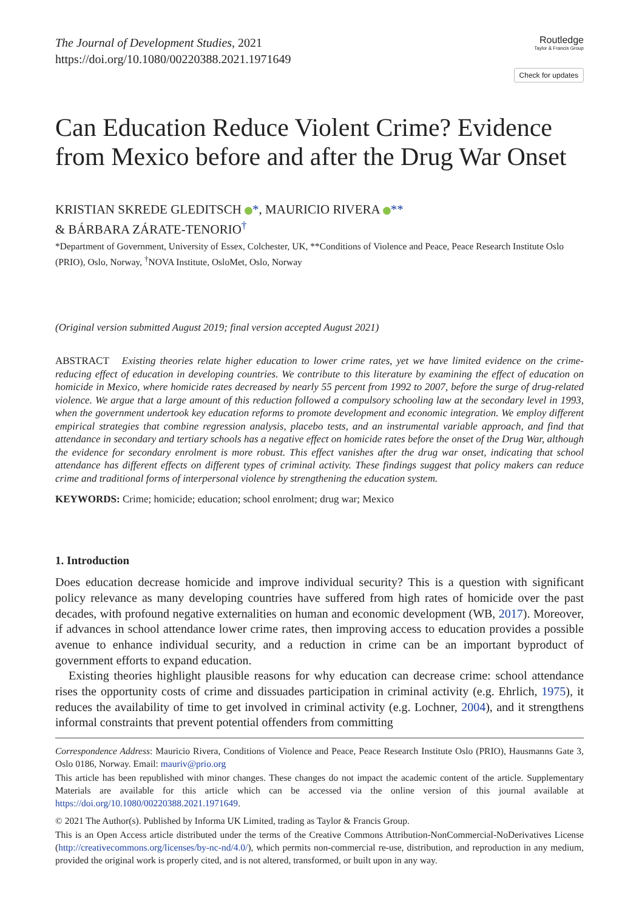The Journal of Development Studies, 2021
https://doi.org/10.1080/00220388.2021.1971649
Routledge
Taylor & Francis Group
Check for updates
Can Education Reduce Violent Crime? Evidence from Mexico before and after the Drug War Onset
KRISTIAN SKREDE GLEDITSCH *, MAURICIO RIVERA **
& BÁRBARA ZÁRATE-TENORIO<sup>†</sup>
*Department of Government, University of Essex, Colchester, UK, **Conditions of Violence and Peace, Peace Research Institute Oslo (PRIO), Oslo, Norway, <sup>†</sup>NOVA Institute, OsloMet, Oslo, Norway
(Original version submitted August 2019; final version accepted August 2021)
ABSTRACT Existing theories relate higher education to lower crime rates, yet we have limited evidence on the crime-reducing effect of education in developing countries. We contribute to this literature by examining the effect of education on homicide in Mexico, where homicide rates decreased by nearly 55 percent from 1992 to 2007, before the surge of drug-related violence. We argue that a large amount of this reduction followed a compulsory schooling law at the secondary level in 1993, when the government undertook key education reforms to promote development and economic integration. We employ different empirical strategies that combine regression analysis, placebo tests, and an instrumental variable approach, and find that attendance in secondary and tertiary schools has a negative effect on homicide rates before the onset of the Drug War, although the evidence for secondary enrolment is more robust. This effect vanishes after the drug war onset, indicating that school attendance has different effects on different types of criminal activity. These findings suggest that policy makers can reduce crime and traditional forms of interpersonal violence by strengthening the education system.
KEYWORDS: Crime; homicide; education; school enrolment; drug war; Mexico
1. Introduction
Does education decrease homicide and improve individual security? This is a question with significant policy relevance as many developing countries have suffered from high rates of homicide over the past decades, with profound negative externalities on human and economic development (WB, 2017). Moreover, if advances in school attendance lower crime rates, then improving access to education provides a possible avenue to enhance individual security, and a reduction in crime can be an important byproduct of government efforts to expand education.
Existing theories highlight plausible reasons for why education can decrease crime: school attendance rises the opportunity costs of crime and dissuades participation in criminal activity (e.g. Ehrlich, 1975), it reduces the availability of time to get involved in criminal activity (e.g. Lochner, 2004), and it strengthens informal constraints that prevent potential offenders from committing
Correspondence Address: Mauricio Rivera, Conditions of Violence and Peace, Peace Research Institute Oslo (PRIO), Hausmanns Gate 3, Oslo 0186, Norway. Email: mauriv@prio.org
This article has been republished with minor changes. These changes do not impact the academic content of the article. Supplementary Materials are available for this article which can be accessed via the online version of this journal available at https://doi.org/10.1080/00220388.2021.1971649.
© 2021 The Author(s). Published by Informa UK Limited, trading as Taylor & Francis Group.
This is an Open Access article distributed under the terms of the Creative Commons Attribution-NonCommercial-NoDerivatives License (http://creativecommons.org/licenses/by-nc-nd/4.0/), which permits non-commercial re-use, distribution, and reproduction in any medium, provided the original work is properly cited, and is not altered, transformed, or built upon in any way.